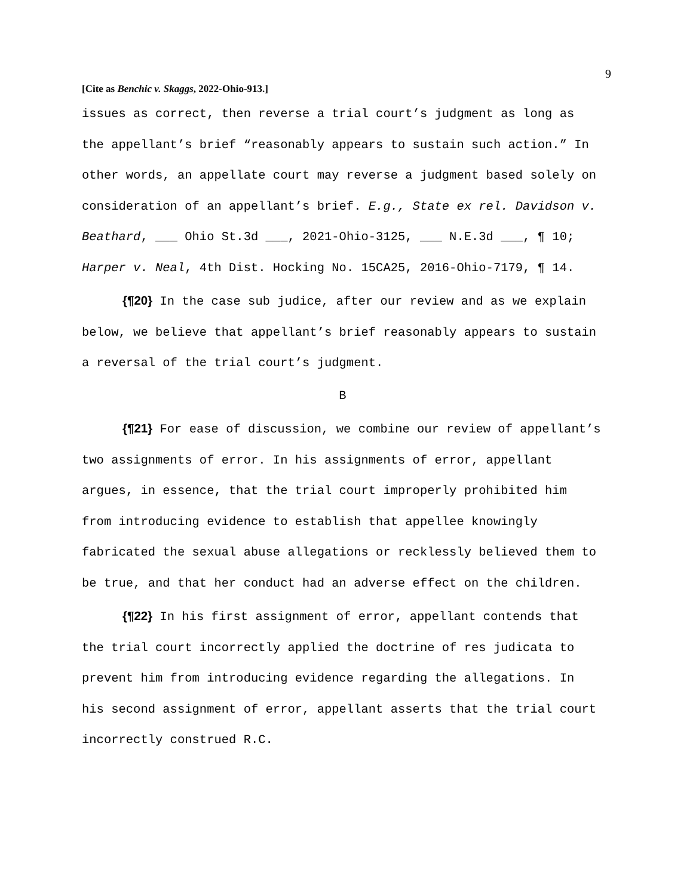9
[Cite as Benchic v. Skaggs, 2022-Ohio-913.]
issues as correct, then reverse a trial court’s judgment as long as the appellant’s brief “reasonably appears to sustain such action.” In other words, an appellate court may reverse a judgment based solely on consideration of an appellant’s brief. E.g., State ex rel. Davidson v. Beathard, ___ Ohio St.3d ___, 2021-Ohio-3125, ___ N.E.3d ___, ¶ 10; Harper v. Neal, 4th Dist. Hocking No. 15CA25, 2016-Ohio-7179, ¶ 14.
{¶20} In the case sub judice, after our review and as we explain below, we believe that appellant’s brief reasonably appears to sustain a reversal of the trial court’s judgment.
B
{¶21} For ease of discussion, we combine our review of appellant’s two assignments of error. In his assignments of error, appellant argues, in essence, that the trial court improperly prohibited him from introducing evidence to establish that appellee knowingly fabricated the sexual abuse allegations or recklessly believed them to be true, and that her conduct had an adverse effect on the children.
{¶22} In his first assignment of error, appellant contends that the trial court incorrectly applied the doctrine of res judicata to prevent him from introducing evidence regarding the allegations. In his second assignment of error, appellant asserts that the trial court incorrectly construed R.C.